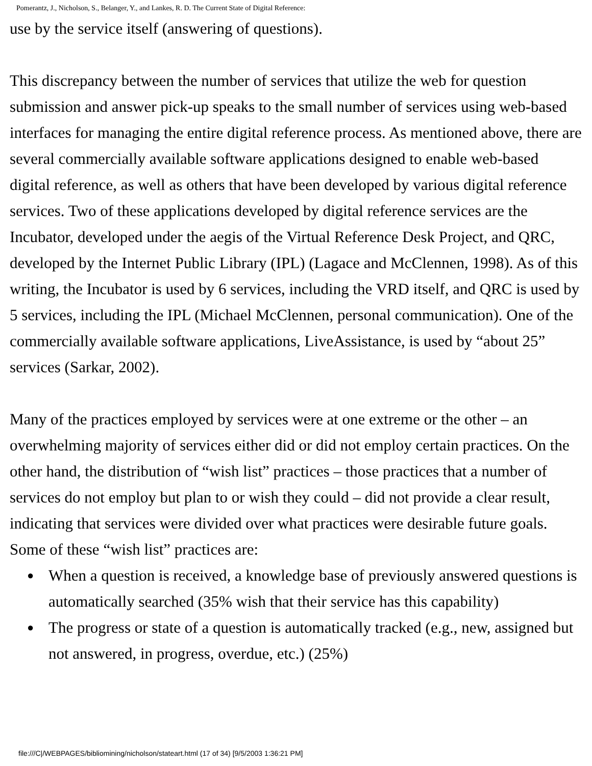Pomerantz, J., Nicholson, S., Belanger, Y., and Lankes, R. D. The Current State of Digital Reference:
use by the service itself (answering of questions).
This discrepancy between the number of services that utilize the web for question submission and answer pick-up speaks to the small number of services using web-based interfaces for managing the entire digital reference process. As mentioned above, there are several commercially available software applications designed to enable web-based digital reference, as well as others that have been developed by various digital reference services. Two of these applications developed by digital reference services are the Incubator, developed under the aegis of the Virtual Reference Desk Project, and QRC, developed by the Internet Public Library (IPL) (Lagace and McClennen, 1998). As of this writing, the Incubator is used by 6 services, including the VRD itself, and QRC is used by 5 services, including the IPL (Michael McClennen, personal communication). One of the commercially available software applications, LiveAssistance, is used by “about 25” services (Sarkar, 2002).
Many of the practices employed by services were at one extreme or the other – an overwhelming majority of services either did or did not employ certain practices. On the other hand, the distribution of “wish list” practices – those practices that a number of services do not employ but plan to or wish they could – did not provide a clear result, indicating that services were divided over what practices were desirable future goals. Some of these “wish list” practices are:
● When a question is received, a knowledge base of previously answered questions is automatically searched (35% wish that their service has this capability)
● The progress or state of a question is automatically tracked (e.g., new, assigned but not answered, in progress, overdue, etc.) (25%)
file:///C|/WEBPAGES/bibliomining/nicholson/stateart.html (17 of 34) [9/5/2003 1:36:21 PM]